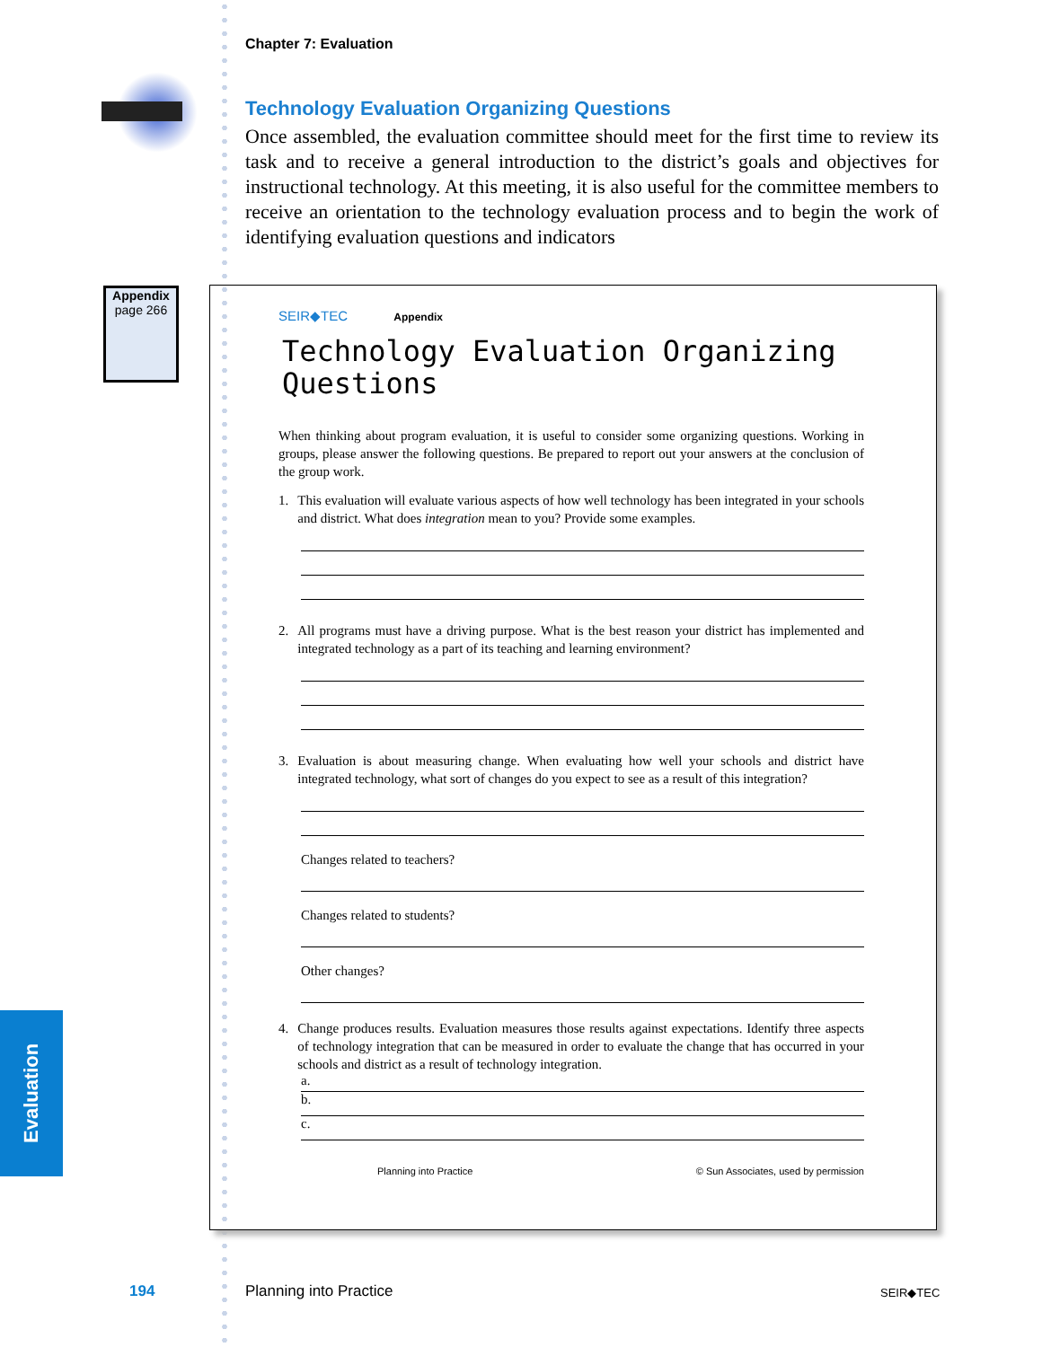Chapter 7: Evaluation
Technology Evaluation Organizing Questions
Once assembled, the evaluation committee should meet for the first time to review its task and to receive a general introduction to the district’s goals and objectives for instructional technology. At this meeting, it is also useful for the committee members to receive an orientation to the technology evaluation process and to begin the work of identifying evaluation questions and indicators
Appendix
page 266
SEIR◆TEC Appendix
Technology Evaluation Organizing Questions
When thinking about program evaluation, it is useful to consider some organizing questions. Working in groups, please answer the following questions. Be prepared to report out your answers at the conclusion of the group work.
1. This evaluation will evaluate various aspects of how well technology has been integrated in your schools and district. What does integration mean to you? Provide some examples.
2. All programs must have a driving purpose. What is the best reason your district has implemented and integrated technology as a part of its teaching and learning environment?
3. Evaluation is about measuring change. When evaluating how well your schools and district have integrated technology, what sort of changes do you expect to see as a result of this integration?
Changes related to teachers?
Changes related to students?
Other changes?
4. Change produces results. Evaluation measures those results against expectations. Identify three aspects of technology integration that can be measured in order to evaluate the change that has occurred in your schools and district as a result of technology integration.
a.
b.
c.
Planning into Practice © Sun Associates, used by permission
Evaluation
194 Planning into Practice SEIR◆TEC